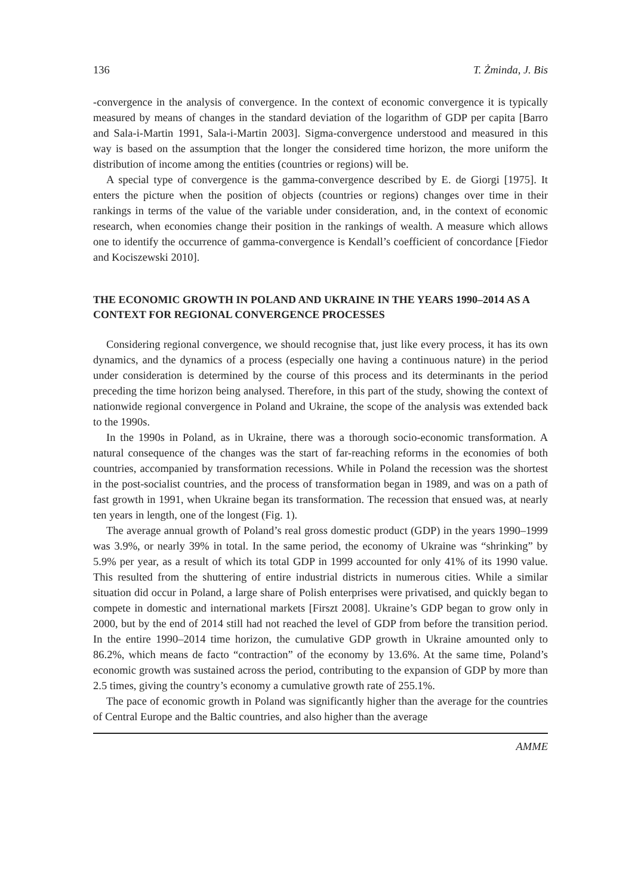136 T. Żminda, J. Bis
-convergence in the analysis of convergence. In the context of economic convergence it is typically measured by means of changes in the standard deviation of the logarithm of GDP per capita [Barro and Sala-i-Martin 1991, Sala-i-Martin 2003]. Sigma-convergence understood and measured in this way is based on the assumption that the longer the considered time horizon, the more uniform the distribution of income among the entities (countries or regions) will be.
A special type of convergence is the gamma-convergence described by E. de Giorgi [1975]. It enters the picture when the position of objects (countries or regions) changes over time in their rankings in terms of the value of the variable under consideration, and, in the context of economic research, when economies change their position in the rankings of wealth. A measure which allows one to identify the occurrence of gamma-convergence is Kendall’s coefficient of concordance [Fiedor and Kociszewski 2010].
THE ECONOMIC GROWTH IN POLAND AND UKRAINE IN THE YEARS 1990–2014 AS A CONTEXT FOR REGIONAL CONVERGENCE PROCESSES
Considering regional convergence, we should recognise that, just like every process, it has its own dynamics, and the dynamics of a process (especially one having a continuous nature) in the period under consideration is determined by the course of this process and its determinants in the period preceding the time horizon being analysed. Therefore, in this part of the study, showing the context of nationwide regional convergence in Poland and Ukraine, the scope of the analysis was extended back to the 1990s.
In the 1990s in Poland, as in Ukraine, there was a thorough socio-economic transformation. A natural consequence of the changes was the start of far-reaching reforms in the economies of both countries, accompanied by transformation recessions. While in Poland the recession was the shortest in the post-socialist countries, and the process of transformation began in 1989, and was on a path of fast growth in 1991, when Ukraine began its transformation. The recession that ensued was, at nearly ten years in length, one of the longest (Fig. 1).
The average annual growth of Poland’s real gross domestic product (GDP) in the years 1990–1999 was 3.9%, or nearly 39% in total. In the same period, the economy of Ukraine was “shrinking” by 5.9% per year, as a result of which its total GDP in 1999 accounted for only 41% of its 1990 value. This resulted from the shuttering of entire industrial districts in numerous cities. While a similar situation did occur in Poland, a large share of Polish enterprises were privatised, and quickly began to compete in domestic and international markets [Firszt 2008]. Ukraine’s GDP began to grow only in 2000, but by the end of 2014 still had not reached the level of GDP from before the transition period. In the entire 1990–2014 time horizon, the cumulative GDP growth in Ukraine amounted only to 86.2%, which means de facto “contraction” of the economy by 13.6%. At the same time, Poland’s economic growth was sustained across the period, contributing to the expansion of GDP by more than 2.5 times, giving the country’s economy a cumulative growth rate of 255.1%.
The pace of economic growth in Poland was significantly higher than the average for the countries of Central Europe and the Baltic countries, and also higher than the average
AMME